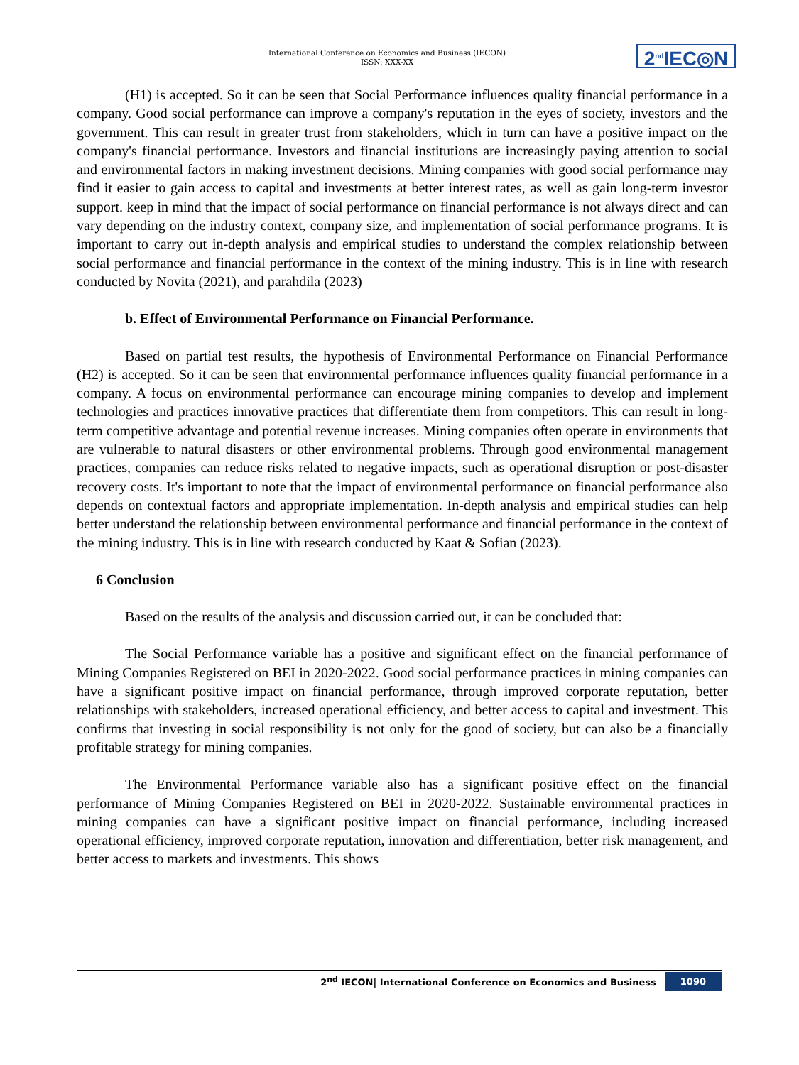International Conference on Economics and Business (IECON)
ISSN: XXX-XX
2<sup>nd</sup>IEC◎N
(H1) is accepted. So it can be seen that Social Performance influences quality financial performance in a company. Good social performance can improve a company's reputation in the eyes of society, investors and the government. This can result in greater trust from stakeholders, which in turn can have a positive impact on the company's financial performance. Investors and financial institutions are increasingly paying attention to social and environmental factors in making investment decisions. Mining companies with good social performance may find it easier to gain access to capital and investments at better interest rates, as well as gain long-term investor support. keep in mind that the impact of social performance on financial performance is not always direct and can vary depending on the industry context, company size, and implementation of social performance programs. It is important to carry out in-depth analysis and empirical studies to understand the complex relationship between social performance and financial performance in the context of the mining industry. This is in line with research conducted by Novita (2021), and parahdila (2023)
b. Effect of Environmental Performance on Financial Performance.
Based on partial test results, the hypothesis of Environmental Performance on Financial Performance (H2) is accepted. So it can be seen that environmental performance influences quality financial performance in a company. A focus on environmental performance can encourage mining companies to develop and implement technologies and practices innovative practices that differentiate them from competitors. This can result in long-term competitive advantage and potential revenue increases. Mining companies often operate in environments that are vulnerable to natural disasters or other environmental problems. Through good environmental management practices, companies can reduce risks related to negative impacts, such as operational disruption or post-disaster recovery costs. It's important to note that the impact of environmental performance on financial performance also depends on contextual factors and appropriate implementation. In-depth analysis and empirical studies can help better understand the relationship between environmental performance and financial performance in the context of the mining industry. This is in line with research conducted by Kaat & Sofian (2023).
6 Conclusion
Based on the results of the analysis and discussion carried out, it can be concluded that:
The Social Performance variable has a positive and significant effect on the financial performance of Mining Companies Registered on BEI in 2020-2022. Good social performance practices in mining companies can have a significant positive impact on financial performance, through improved corporate reputation, better relationships with stakeholders, increased operational efficiency, and better access to capital and investment. This confirms that investing in social responsibility is not only for the good of society, but can also be a financially profitable strategy for mining companies.
The Environmental Performance variable also has a significant positive effect on the financial performance of Mining Companies Registered on BEI in 2020-2022. Sustainable environmental practices in mining companies can have a significant positive impact on financial performance, including increased operational efficiency, improved corporate reputation, innovation and differentiation, better risk management, and better access to markets and investments. This shows
2<sup>nd</sup> IECON| International Conference on Economics and Business 1090